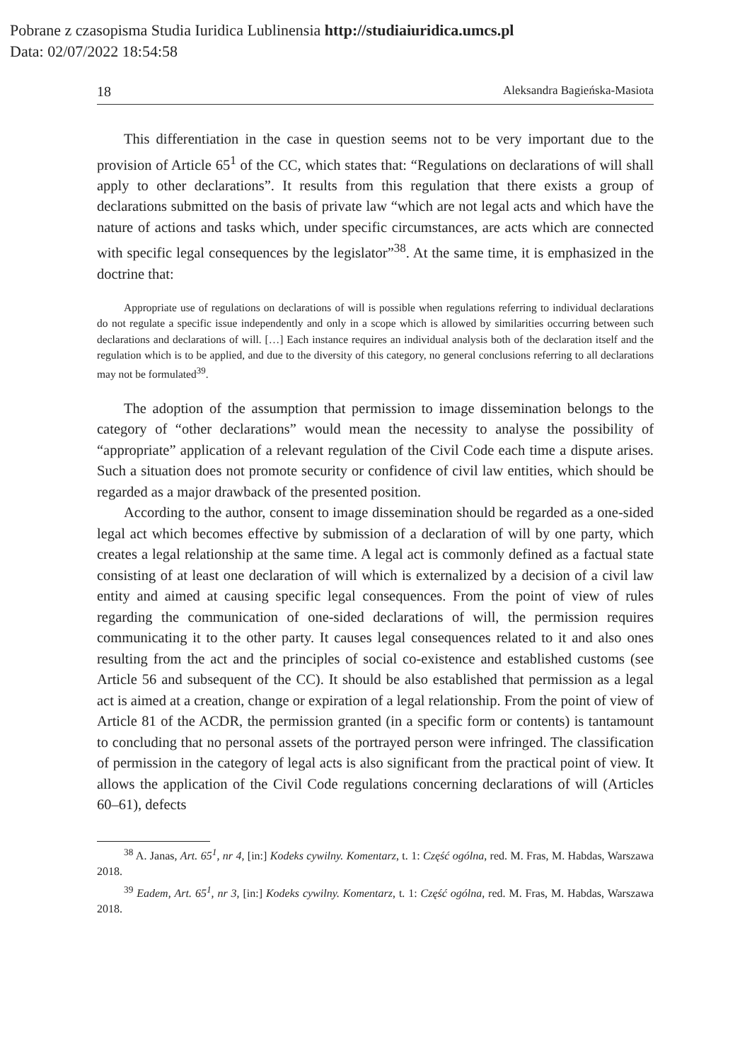Pobrane z czasopisma Studia Iuridica Lublinensia http://studiaiuridica.umcs.pl
Data: 02/07/2022 18:54:58
18 Aleksandra Bagieńska-Masiota
This differentiation in the case in question seems not to be very important due to the provision of Article 65<sup>1</sup> of the CC, which states that: “Regulations on declarations of will shall apply to other declarations”. It results from this regulation that there exists a group of declarations submitted on the basis of private law “which are not legal acts and which have the nature of actions and tasks which, under specific circumstances, are acts which are connected with specific legal consequences by the legislator”<sup>38</sup>. At the same time, it is emphasized in the doctrine that:
Appropriate use of regulations on declarations of will is possible when regulations referring to individual declarations do not regulate a specific issue independently and only in a scope which is allowed by similarities occurring between such declarations and declarations of will. […] Each instance requires an individual analysis both of the declaration itself and the regulation which is to be applied, and due to the diversity of this category, no general conclusions referring to all declarations may not be formulated<sup>39</sup>.
The adoption of the assumption that permission to image dissemination belongs to the category of “other declarations” would mean the necessity to analyse the possibility of “appropriate” application of a relevant regulation of the Civil Code each time a dispute arises. Such a situation does not promote security or confidence of civil law entities, which should be regarded as a major drawback of the presented position.
According to the author, consent to image dissemination should be regarded as a one-sided legal act which becomes effective by submission of a declaration of will by one party, which creates a legal relationship at the same time. A legal act is commonly defined as a factual state consisting of at least one declaration of will which is externalized by a decision of a civil law entity and aimed at causing specific legal consequences. From the point of view of rules regarding the communication of one-sided declarations of will, the permission requires communicating it to the other party. It causes legal consequences related to it and also ones resulting from the act and the principles of social co-existence and established customs (see Article 56 and subsequent of the CC). It should be also established that permission as a legal act is aimed at a creation, change or expiration of a legal relationship. From the point of view of Article 81 of the ACDR, the permission granted (in a specific form or contents) is tantamount to concluding that no personal assets of the portrayed person were infringed. The classification of permission in the category of legal acts is also significant from the practical point of view. It allows the application of the Civil Code regulations concerning declarations of will (Articles 60–61), defects
<sup>38</sup> A. Janas, Art. 65<sup>1</sup>, nr 4, [in:] Kodeks cywilny. Komentarz, t. 1: Część ogólna, red. M. Fras, M. Habdas, Warszawa 2018.
<sup>39</sup> Eadem, Art. 65<sup>1</sup>, nr 3, [in:] Kodeks cywilny. Komentarz, t. 1: Część ogólna, red. M. Fras, M. Habdas, Warszawa 2018.